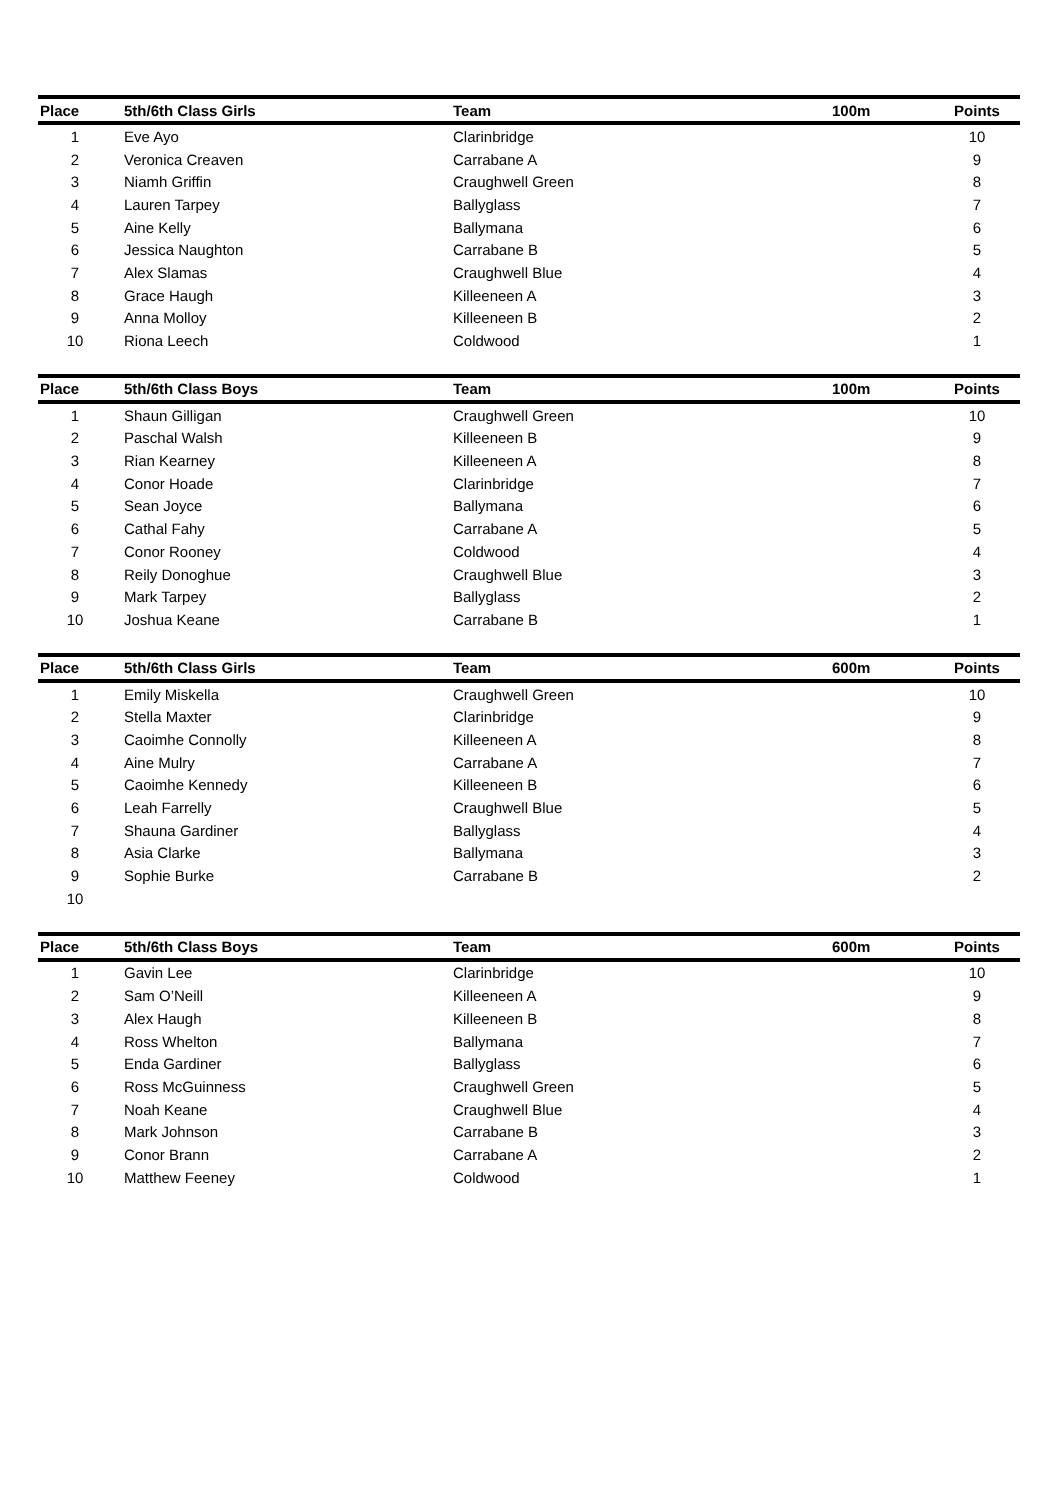| Place | 5th/6th Class Girls | Team | 100m | Points |
| --- | --- | --- | --- | --- |
| 1 | Eve Ayo | Clarinbridge | | 10 |
| 2 | Veronica Creaven | Carrabane A | | 9 |
| 3 | Niamh Griffin | Craughwell Green | | 8 |
| 4 | Lauren Tarpey | Ballyglass | | 7 |
| 5 | Aine Kelly | Ballymana | | 6 |
| 6 | Jessica Naughton | Carrabane B | | 5 |
| 7 | Alex Slamas | Craughwell Blue | | 4 |
| 8 | Grace Haugh | Killeeneen A | | 3 |
| 9 | Anna Molloy | Killeeneen B | | 2 |
| 10 | Riona Leech | Coldwood | | 1 |
| Place | 5th/6th Class Boys | Team | 100m | Points |
| --- | --- | --- | --- | --- |
| 1 | Shaun Gilligan | Craughwell Green | | 10 |
| 2 | Paschal Walsh | Killeeneen B | | 9 |
| 3 | Rian Kearney | Killeeneen A | | 8 |
| 4 | Conor Hoade | Clarinbridge | | 7 |
| 5 | Sean Joyce | Ballymana | | 6 |
| 6 | Cathal Fahy | Carrabane A | | 5 |
| 7 | Conor Rooney | Coldwood | | 4 |
| 8 | Reily Donoghue | Craughwell Blue | | 3 |
| 9 | Mark Tarpey | Ballyglass | | 2 |
| 10 | Joshua Keane | Carrabane B | | 1 |
| Place | 5th/6th Class Girls | Team | 600m | Points |
| --- | --- | --- | --- | --- |
| 1 | Emily Miskella | Craughwell Green | | 10 |
| 2 | Stella Maxter | Clarinbridge | | 9 |
| 3 | Caoimhe Connolly | Killeeneen A | | 8 |
| 4 | Aine Mulry | Carrabane A | | 7 |
| 5 | Caoimhe Kennedy | Killeeneen B | | 6 |
| 6 | Leah Farrelly | Craughwell Blue | | 5 |
| 7 | Shauna Gardiner | Ballyglass | | 4 |
| 8 | Asia Clarke | Ballymana | | 3 |
| 9 | Sophie Burke | Carrabane B | | 2 |
| 10 | | | | |
| Place | 5th/6th Class Boys | Team | 600m | Points |
| --- | --- | --- | --- | --- |
| 1 | Gavin Lee | Clarinbridge | | 10 |
| 2 | Sam O’Neill | Killeeneen A | | 9 |
| 3 | Alex Haugh | Killeeneen B | | 8 |
| 4 | Ross Whelton | Ballymana | | 7 |
| 5 | Enda Gardiner | Ballyglass | | 6 |
| 6 | Ross McGuinness | Craughwell Green | | 5 |
| 7 | Noah Keane | Craughwell Blue | | 4 |
| 8 | Mark Johnson | Carrabane B | | 3 |
| 9 | Conor Brann | Carrabane A | | 2 |
| 10 | Matthew Feeney | Coldwood | | 1 |